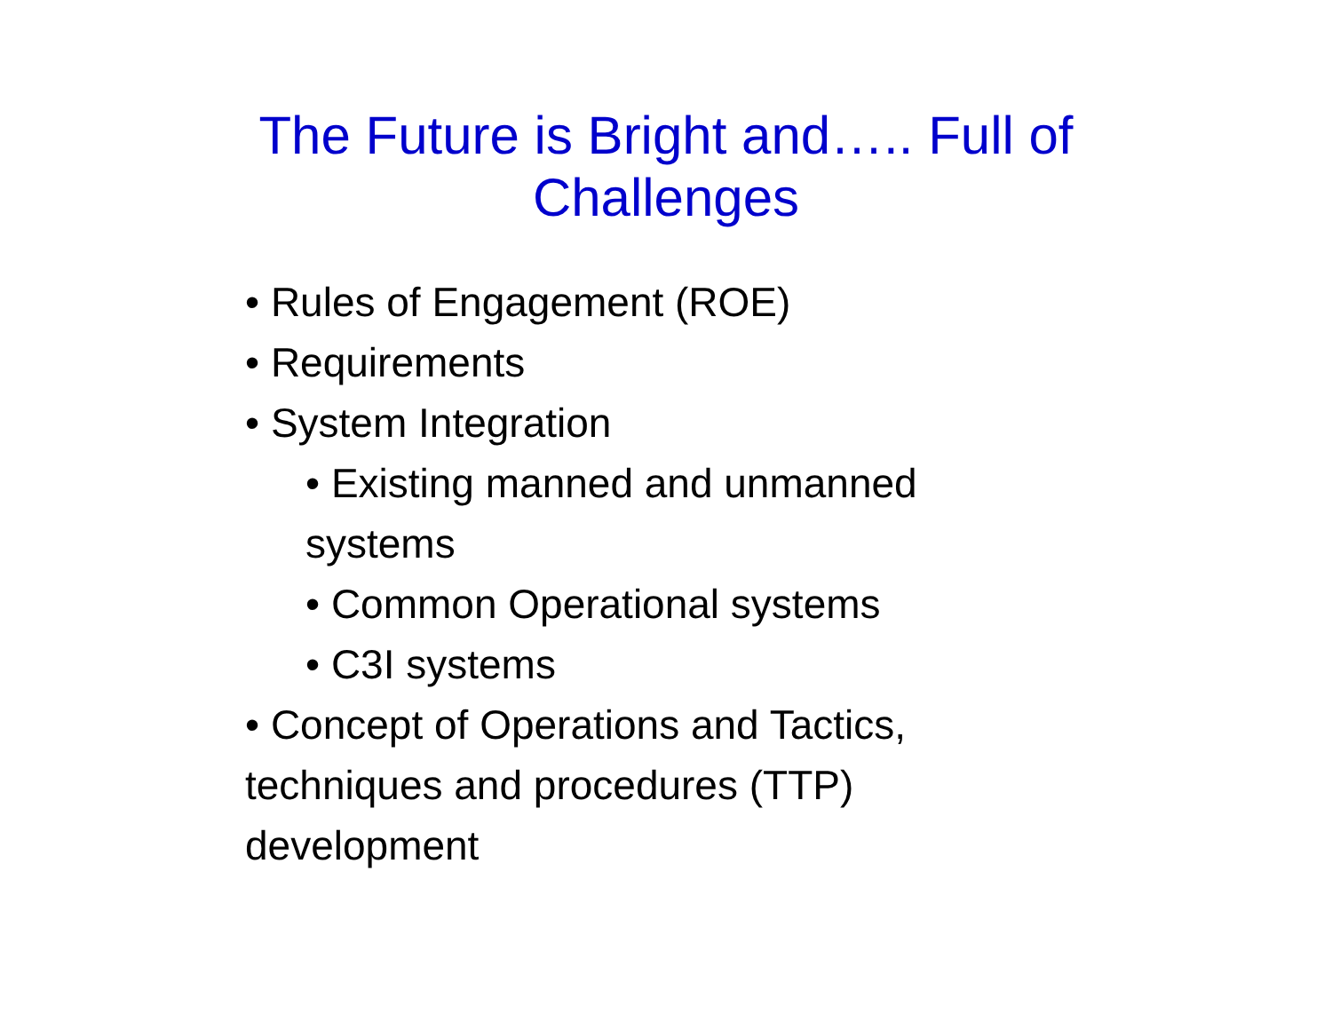The Future is Bright and….. Full of
Challenges
• Rules of Engagement (ROE)
• Requirements
• System Integration
• Existing manned and unmanned systems
• Common Operational systems
• C3I systems
• Concept of Operations and Tactics, techniques and procedures (TTP) development